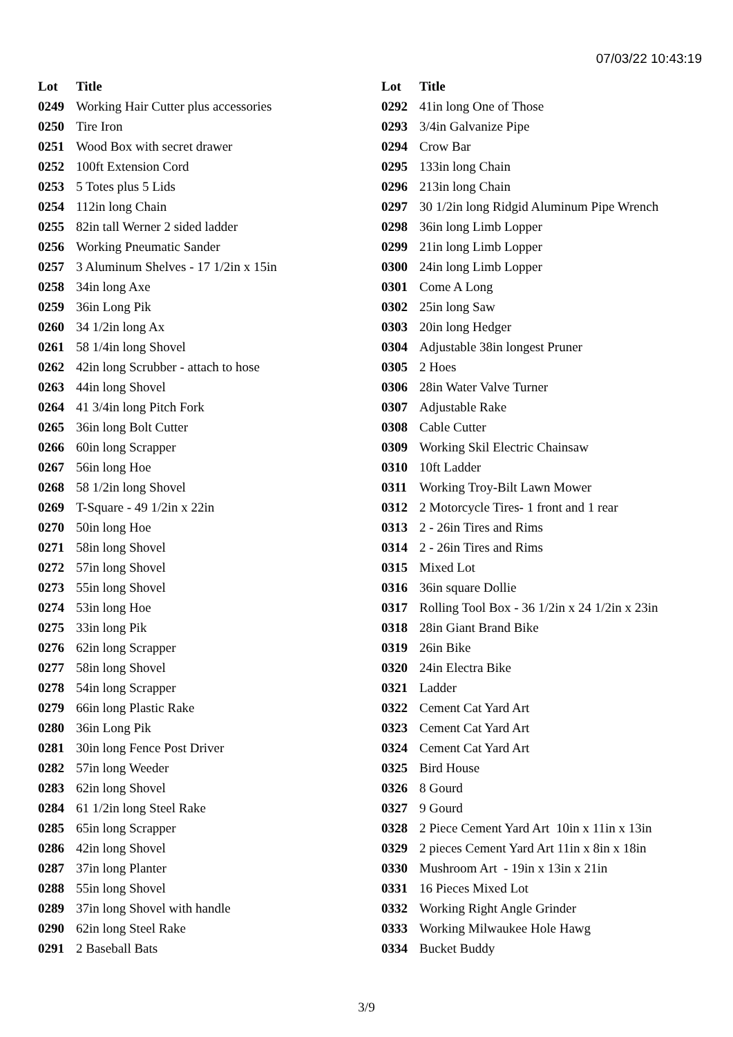07/03/22 10:43:19
| Lot | Title |
| --- | --- |
| 0249 | Working Hair Cutter plus accessories |
| 0250 | Tire Iron |
| 0251 | Wood Box with secret drawer |
| 0252 | 100ft Extension Cord |
| 0253 | 5 Totes plus 5 Lids |
| 0254 | 112in long Chain |
| 0255 | 82in tall Werner 2 sided ladder |
| 0256 | Working Pneumatic Sander |
| 0257 | 3 Aluminum Shelves - 17 1/2in x 15in |
| 0258 | 34in long Axe |
| 0259 | 36in Long Pik |
| 0260 | 34 1/2in long Ax |
| 0261 | 58 1/4in long Shovel |
| 0262 | 42in long Scrubber - attach to hose |
| 0263 | 44in long Shovel |
| 0264 | 41 3/4in long Pitch Fork |
| 0265 | 36in long Bolt Cutter |
| 0266 | 60in long Scrapper |
| 0267 | 56in long Hoe |
| 0268 | 58 1/2in long Shovel |
| 0269 | T-Square - 49 1/2in x 22in |
| 0270 | 50in long Hoe |
| 0271 | 58in long Shovel |
| 0272 | 57in long Shovel |
| 0273 | 55in long Shovel |
| 0274 | 53in long Hoe |
| 0275 | 33in long Pik |
| 0276 | 62in long Scrapper |
| 0277 | 58in long Shovel |
| 0278 | 54in long Scrapper |
| 0279 | 66in long Plastic Rake |
| 0280 | 36in Long Pik |
| 0281 | 30in long Fence Post Driver |
| 0282 | 57in long Weeder |
| 0283 | 62in long Shovel |
| 0284 | 61 1/2in long Steel Rake |
| 0285 | 65in long Scrapper |
| 0286 | 42in long Shovel |
| 0287 | 37in long Planter |
| 0288 | 55in long Shovel |
| 0289 | 37in long Shovel with handle |
| 0290 | 62in long Steel Rake |
| 0291 | 2 Baseball Bats |
| Lot | Title |
| --- | --- |
| 0292 | 41in long One of Those |
| 0293 | 3/4in Galvanize Pipe |
| 0294 | Crow Bar |
| 0295 | 133in long Chain |
| 0296 | 213in long Chain |
| 0297 | 30 1/2in long Ridgid Aluminum Pipe Wrench |
| 0298 | 36in long Limb Lopper |
| 0299 | 21in long Limb Lopper |
| 0300 | 24in long Limb Lopper |
| 0301 | Come A Long |
| 0302 | 25in long Saw |
| 0303 | 20in long Hedger |
| 0304 | Adjustable 38in longest Pruner |
| 0305 | 2 Hoes |
| 0306 | 28in Water Valve Turner |
| 0307 | Adjustable Rake |
| 0308 | Cable Cutter |
| 0309 | Working Skil Electric Chainsaw |
| 0310 | 10ft Ladder |
| 0311 | Working Troy-Bilt Lawn Mower |
| 0312 | 2 Motorcycle Tires- 1 front and 1 rear |
| 0313 | 2 - 26in Tires and Rims |
| 0314 | 2 - 26in Tires and Rims |
| 0315 | Mixed Lot |
| 0316 | 36in square Dollie |
| 0317 | Rolling Tool Box - 36 1/2in x 24 1/2in x 23in |
| 0318 | 28in Giant Brand Bike |
| 0319 | 26in Bike |
| 0320 | 24in Electra Bike |
| 0321 | Ladder |
| 0322 | Cement Cat Yard Art |
| 0323 | Cement Cat Yard Art |
| 0324 | Cement Cat Yard Art |
| 0325 | Bird House |
| 0326 | 8 Gourd |
| 0327 | 9 Gourd |
| 0328 | 2 Piece Cement Yard Art 10in x 11in x 13in |
| 0329 | 2 pieces Cement Yard Art 11in x 8in x 18in |
| 0330 | Mushroom Art - 19in x 13in x 21in |
| 0331 | 16 Pieces Mixed Lot |
| 0332 | Working Right Angle Grinder |
| 0333 | Working Milwaukee Hole Hawg |
| 0334 | Bucket Buddy |
3/9